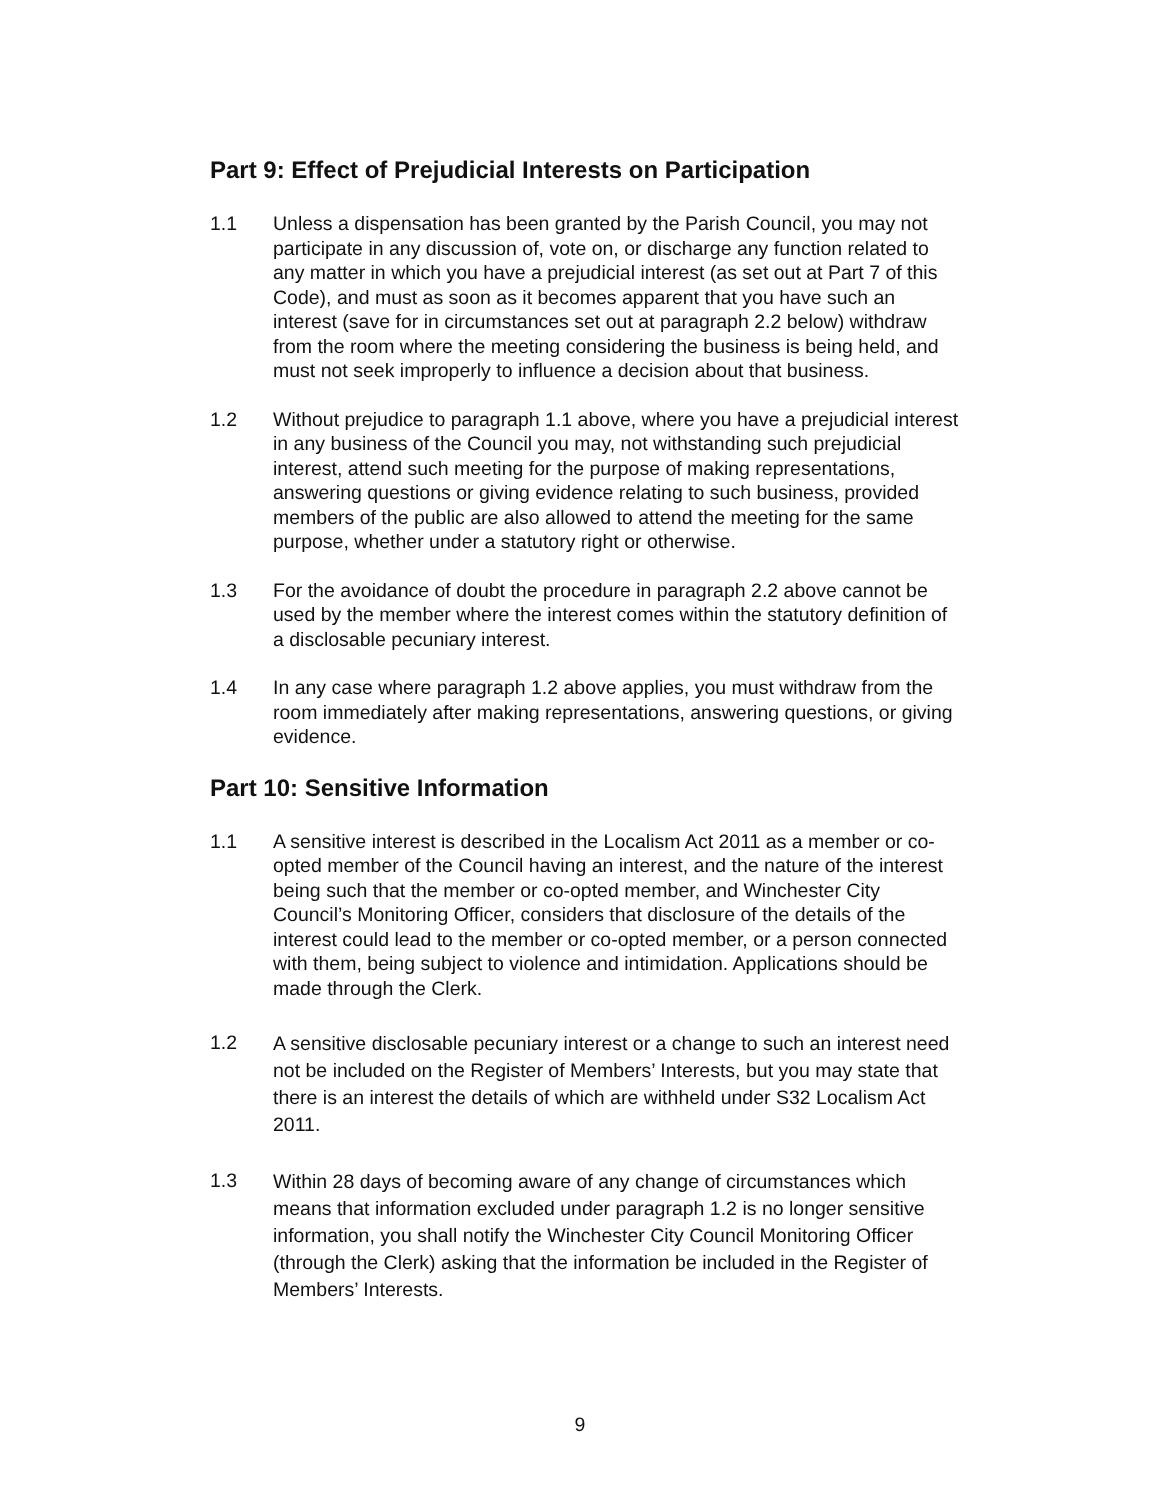Part 9: Effect of Prejudicial Interests on Participation
1.1 Unless a dispensation has been granted by the Parish Council, you may not participate in any discussion of, vote on, or discharge any function related to any matter in which you have a prejudicial interest (as set out at Part 7 of this Code), and must as soon as it becomes apparent that you have such an interest (save for in circumstances set out at paragraph 2.2 below) withdraw from the room where the meeting considering the business is being held, and must not seek improperly to influence a decision about that business.
1.2 Without prejudice to paragraph 1.1 above, where you have a prejudicial interest in any business of the Council you may, not withstanding such prejudicial interest, attend such meeting for the purpose of making representations, answering questions or giving evidence relating to such business, provided members of the public are also allowed to attend the meeting for the same purpose, whether under a statutory right or otherwise.
1.3 For the avoidance of doubt the procedure in paragraph 2.2 above cannot be used by the member where the interest comes within the statutory definition of a disclosable pecuniary interest.
1.4 In any case where paragraph 1.2 above applies, you must withdraw from the room immediately after making representations, answering questions, or giving evidence.
Part 10: Sensitive Information
1.1 A sensitive interest is described in the Localism Act 2011 as a member or co-opted member of the Council having an interest, and the nature of the interest being such that the member or co-opted member, and Winchester City Council’s Monitoring Officer, considers that disclosure of the details of the interest could lead to the member or co-opted member, or a person connected with them, being subject to violence and intimidation. Applications should be made through the Clerk.
1.2
A sensitive disclosable pecuniary interest or a change to such an interest need not be included on the Register of Members’ Interests, but you may state that there is an interest the details of which are withheld under S32 Localism Act 2011.
1.3
Within 28 days of becoming aware of any change of circumstances which means that information excluded under paragraph 1.2 is no longer sensitive information, you shall notify the Winchester City Council Monitoring Officer (through the Clerk) asking that the information be included in the Register of Members’ Interests.
9